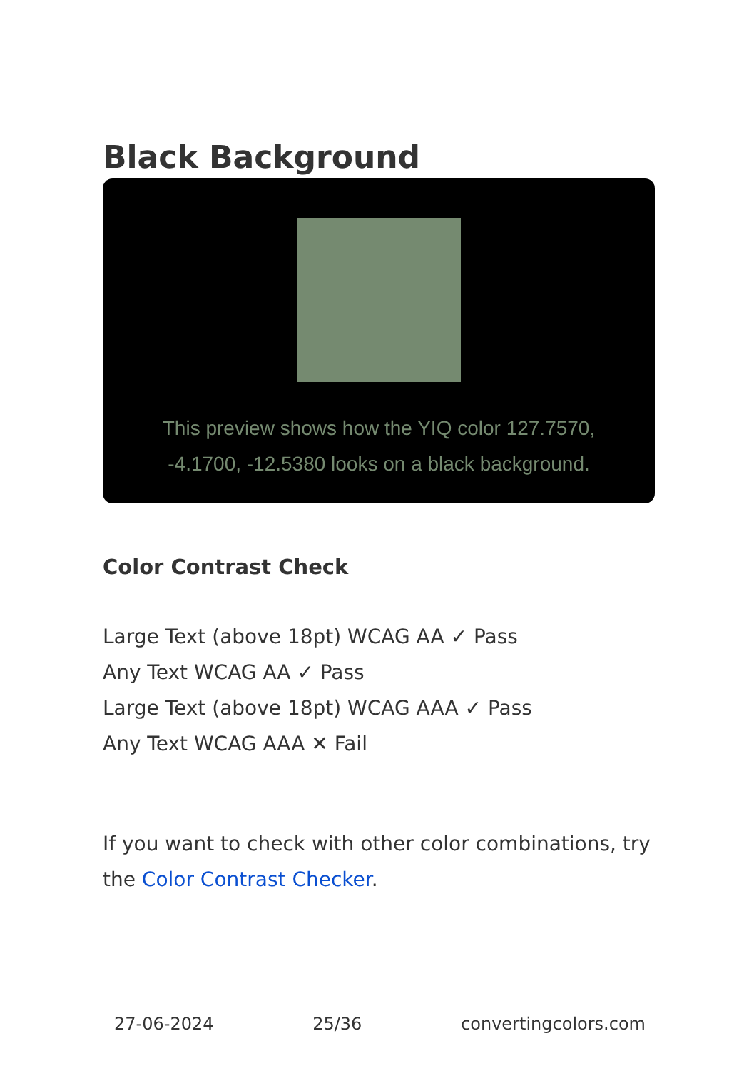Black Background
This preview shows how the YIQ color 127.7570,
-4.1700, -12.5380 looks on a black background.
Color Contrast Check
Large Text (above 18pt) WCAG AA ✓ Pass
Any Text WCAG AA ✓ Pass
Large Text (above 18pt) WCAG AAA ✓ Pass
Any Text WCAG AAA ✕ Fail
If you want to check with other color combinations, try the Color Contrast Checker.
27-06-2024 25/36 convertingcolors.com